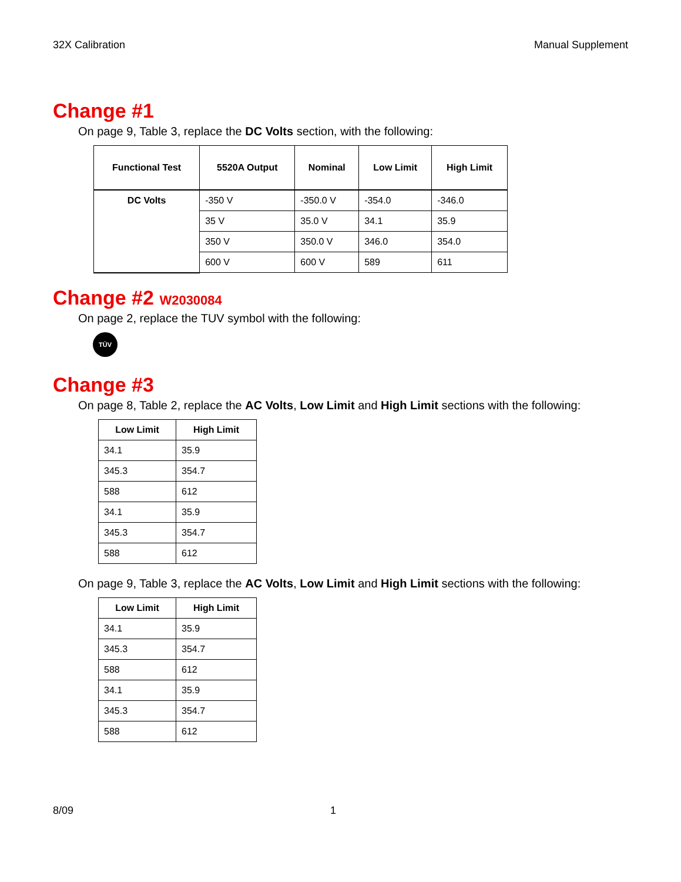32X Calibration Manual Supplement
Change #1
On page 9, Table 3, replace the DC Volts section, with the following:
| Functional Test | 5520A Output | Nominal | Low Limit | High Limit |
| --- | --- | --- | --- | --- |
| DC Volts | -350 V | -350.0 V | -354.0 | -346.0 |
| | 35 V | 35.0 V | 34.1 | 35.9 |
| | 350 V | 350.0 V | 346.0 | 354.0 |
| | 600 V | 600 V | 589 | 611 |
Change #2 W2030084
On page 2, replace the TUV symbol with the following:
TÜV
Change #3
On page 8, Table 2, replace the AC Volts, Low Limit and High Limit sections with the following:
| Low Limit | High Limit |
| --- | --- |
| 34.1 | 35.9 |
| 345.3 | 354.7 |
| 588 | 612 |
| 34.1 | 35.9 |
| 345.3 | 354.7 |
| 588 | 612 |
On page 9, Table 3, replace the AC Volts, Low Limit and High Limit sections with the following:
| Low Limit | High Limit |
| --- | --- |
| 34.1 | 35.9 |
| 345.3 | 354.7 |
| 588 | 612 |
| 34.1 | 35.9 |
| 345.3 | 354.7 |
| 588 | 612 |
8/09 1